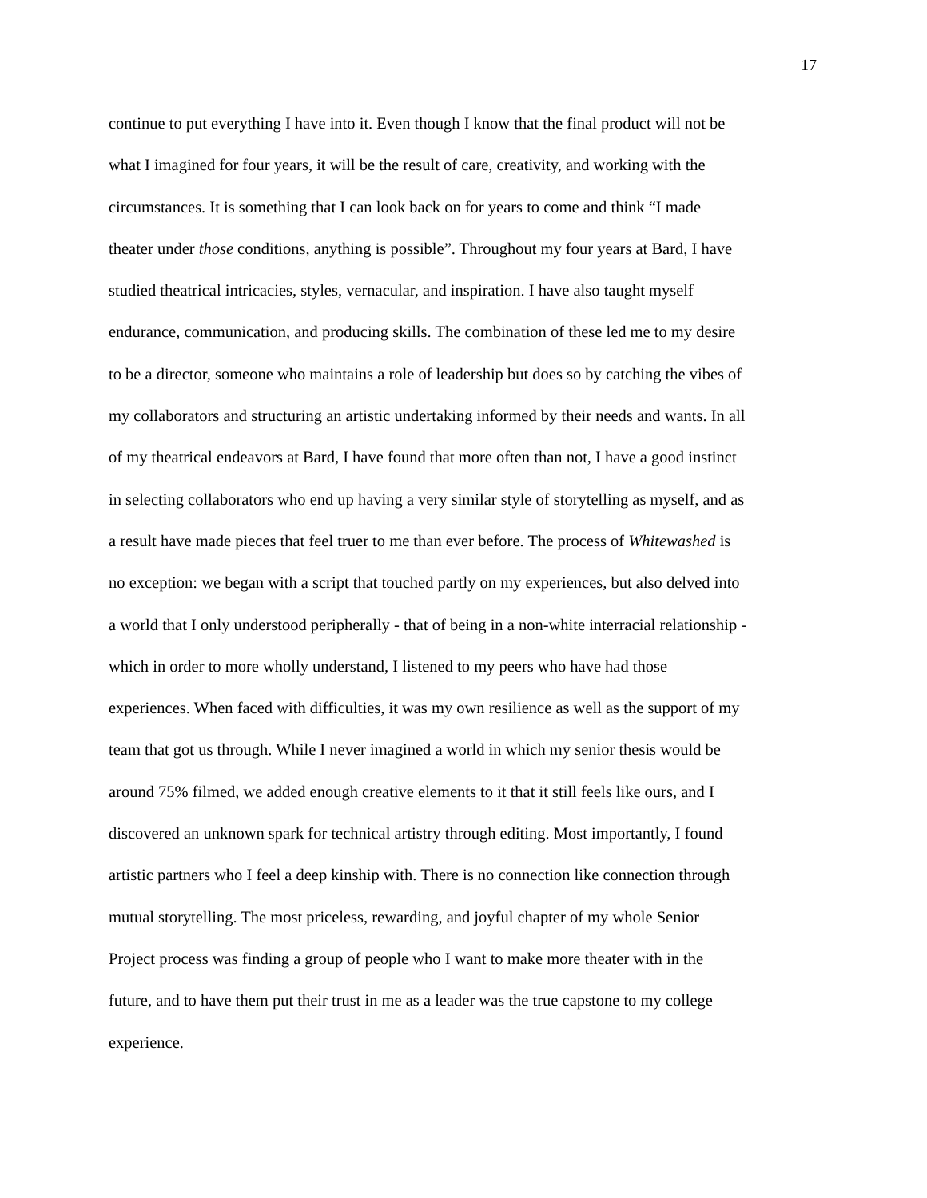17
continue to put everything I have into it. Even though I know that the final product will not be
what I imagined for four years, it will be the result of care, creativity, and working with the
circumstances. It is something that I can look back on for years to come and think “I made
theater under those conditions, anything is possible”. Throughout my four years at Bard, I have
studied theatrical intricacies, styles, vernacular, and inspiration. I have also taught myself
endurance, communication, and producing skills. The combination of these led me to my desire
to be a director, someone who maintains a role of leadership but does so by catching the vibes of
my collaborators and structuring an artistic undertaking informed by their needs and wants. In all
of my theatrical endeavors at Bard, I have found that more often than not, I have a good instinct
in selecting collaborators who end up having a very similar style of storytelling as myself, and as
a result have made pieces that feel truer to me than ever before. The process of Whitewashed is
no exception: we began with a script that touched partly on my experiences, but also delved into
a world that I only understood peripherally - that of being in a non-white interracial relationship -
which in order to more wholly understand, I listened to my peers who have had those
experiences. When faced with difficulties, it was my own resilience as well as the support of my
team that got us through. While I never imagined a world in which my senior thesis would be
around 75% filmed, we added enough creative elements to it that it still feels like ours, and I
discovered an unknown spark for technical artistry through editing. Most importantly, I found
artistic partners who I feel a deep kinship with. There is no connection like connection through
mutual storytelling. The most priceless, rewarding, and joyful chapter of my whole Senior
Project process was finding a group of people who I want to make more theater with in the
future, and to have them put their trust in me as a leader was the true capstone to my college
experience.